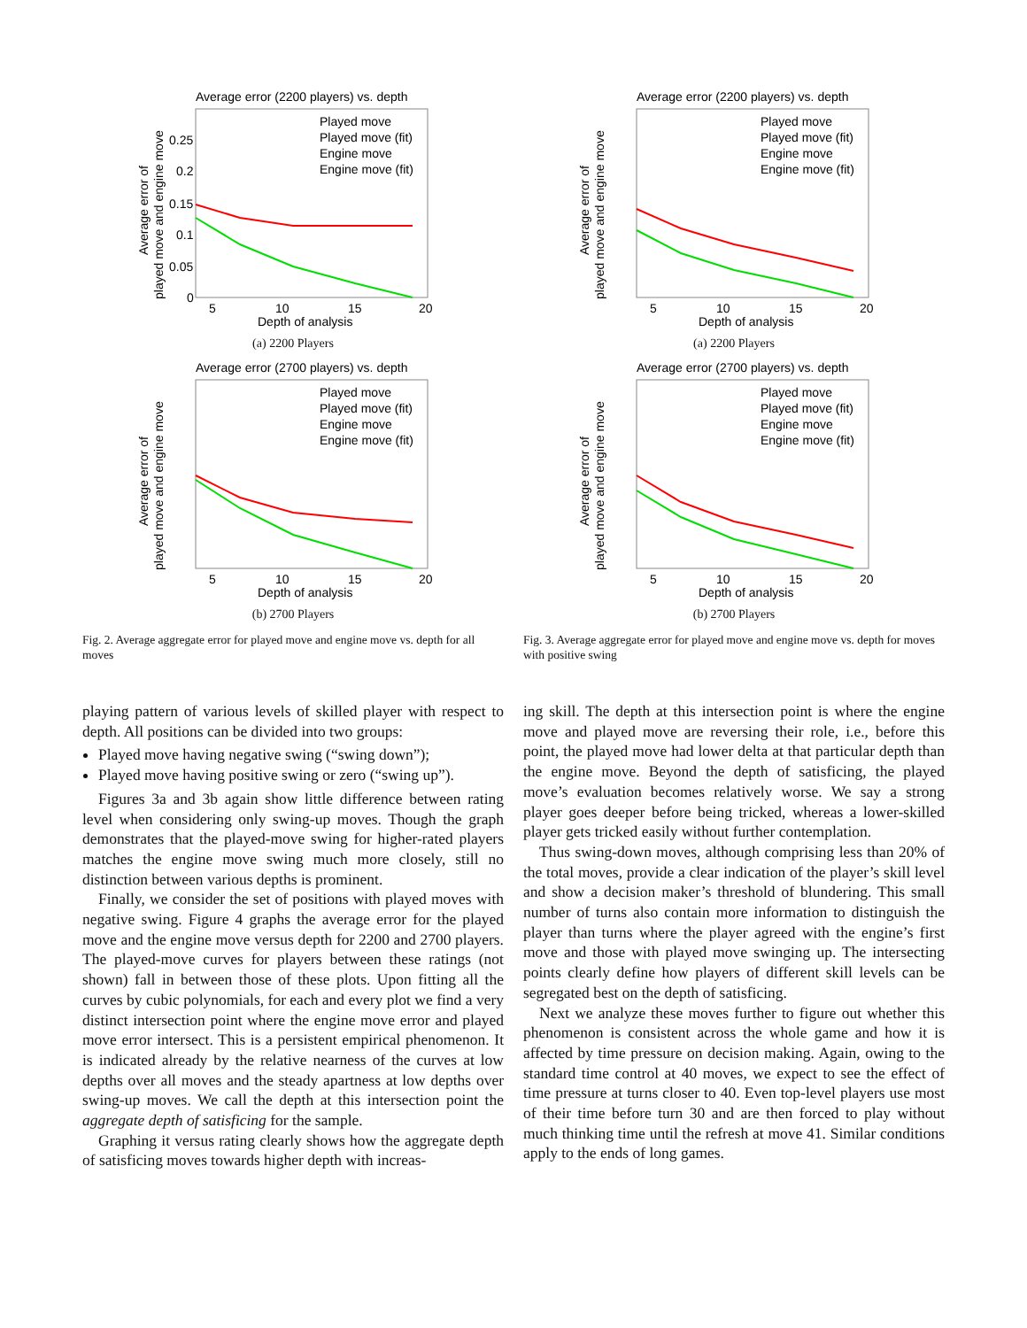Average error (2200 players) vs. depth
Played move
Played move (fit)
Engine move
Engine move (fit)
5
10
15
20
Depth of analysis
0.25
0.2
0.15
0.1
0.05
0
Average error of
played move and engine move
(a) 2200 Players
Average error (2700 players) vs. depth
Played move
Played move (fit)
Engine move
Engine move (fit)
5
10
15
20
Depth of analysis
Average error of
played move and engine move
(b) 2700 Players
Fig. 2. Average aggregate error for played move and engine move vs. depth for all moves
playing pattern of various levels of skilled player with respect to depth. All positions can be divided into two groups:
Played move having negative swing (“swing down”);
Played move having positive swing or zero (“swing up”).
Figures 3a and 3b again show little difference between rating level when considering only swing-up moves. Though the graph demonstrates that the played-move swing for higher-rated players matches the engine move swing much more closely, still no distinction between various depths is prominent.
Finally, we consider the set of positions with played moves with negative swing. Figure 4 graphs the average error for the played move and the engine move versus depth for 2200 and 2700 players. The played-move curves for players between these ratings (not shown) fall in between those of these plots. Upon fitting all the curves by cubic polynomials, for each and every plot we find a very distinct intersection point where the engine move error and played move error intersect. This is a persistent empirical phenomenon. It is indicated already by the relative nearness of the curves at low depths over all moves and the steady apartness at low depths over swing-up moves. We call the depth at this intersection point the aggregate depth of satisficing for the sample.
Graphing it versus rating clearly shows how the aggregate depth of satisficing moves towards higher depth with increas-
Average error (2200 players) vs. depth
Played move
Played move (fit)
Engine move
Engine move (fit)
5
10
15
20
Depth of analysis
Average error of
played move and engine move
(a) 2200 Players
Average error (2700 players) vs. depth
Played move
Played move (fit)
Engine move
Engine move (fit)
5
10
15
20
Depth of analysis
Average error of
played move and engine move
(b) 2700 Players
Fig. 3. Average aggregate error for played move and engine move vs. depth for moves with positive swing
ing skill. The depth at this intersection point is where the engine move and played move are reversing their role, i.e., before this point, the played move had lower delta at that particular depth than the engine move. Beyond the depth of satisficing, the played move’s evaluation becomes relatively worse. We say a strong player goes deeper before being tricked, whereas a lower-skilled player gets tricked easily without further contemplation.
Thus swing-down moves, although comprising less than 20% of the total moves, provide a clear indication of the player’s skill level and show a decision maker’s threshold of blundering. This small number of turns also contain more information to distinguish the player than turns where the player agreed with the engine’s first move and those with played move swinging up. The intersecting points clearly define how players of different skill levels can be segregated best on the depth of satisficing.
Next we analyze these moves further to figure out whether this phenomenon is consistent across the whole game and how it is affected by time pressure on decision making. Again, owing to the standard time control at 40 moves, we expect to see the effect of time pressure at turns closer to 40. Even top-level players use most of their time before turn 30 and are then forced to play without much thinking time until the refresh at move 41. Similar conditions apply to the ends of long games.